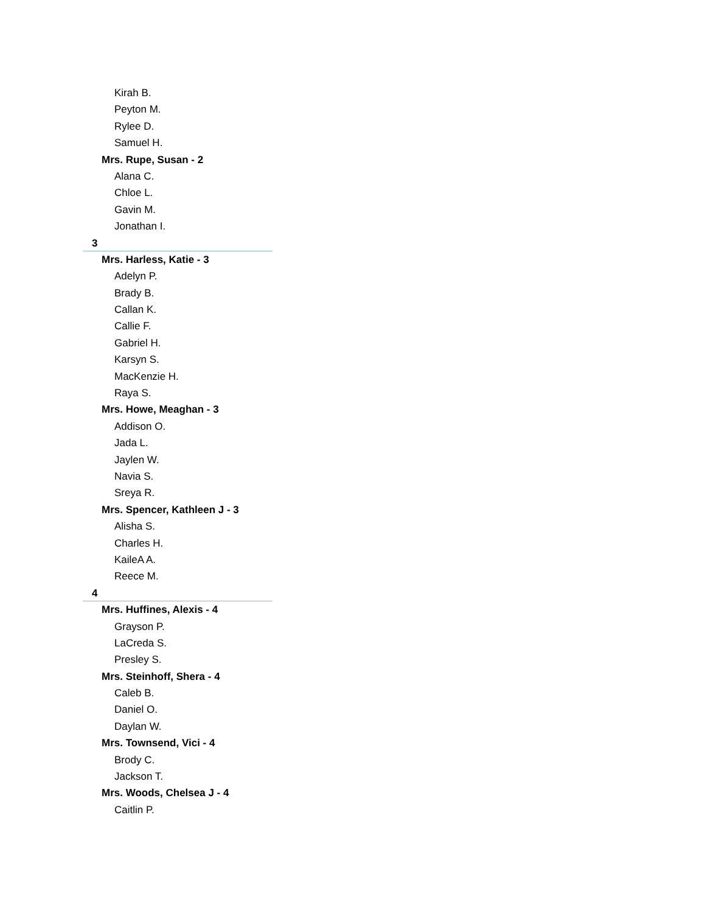Kirah B.
Peyton M.
Rylee D.
Samuel H.
Mrs. Rupe, Susan - 2
Alana C.
Chloe L.
Gavin M.
Jonathan I.
3
Mrs. Harless, Katie - 3
Adelyn P.
Brady B.
Callan K.
Callie F.
Gabriel H.
Karsyn S.
MacKenzie H.
Raya S.
Mrs. Howe, Meaghan - 3
Addison O.
Jada L.
Jaylen W.
Navia S.
Sreya R.
Mrs. Spencer, Kathleen J - 3
Alisha S.
Charles H.
KaileA A.
Reece M.
4
Mrs. Huffines, Alexis - 4
Grayson P.
LaCreda S.
Presley S.
Mrs. Steinhoff, Shera - 4
Caleb B.
Daniel O.
Daylan W.
Mrs. Townsend, Vici - 4
Brody C.
Jackson T.
Mrs. Woods, Chelsea J - 4
Caitlin P.